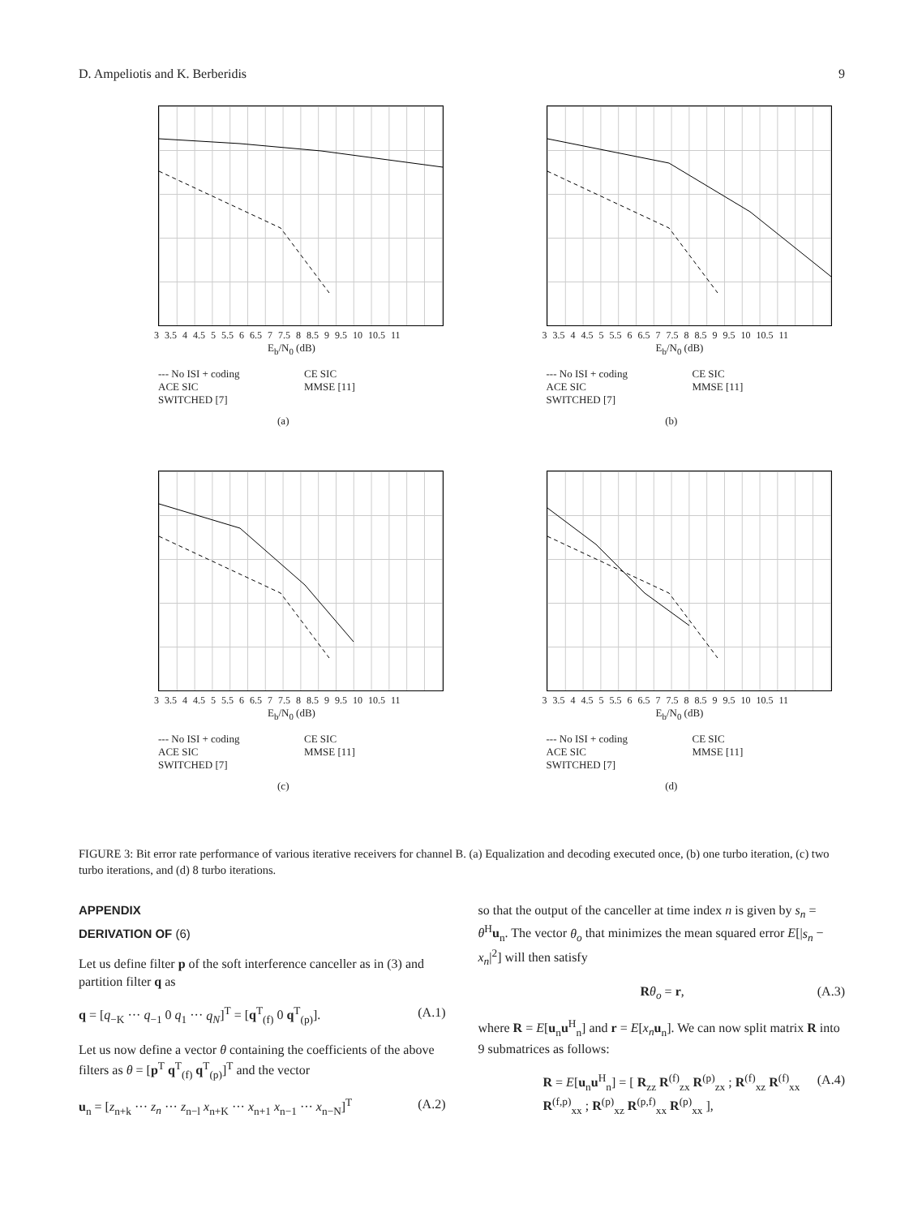D. Ampeliotis and K. Berberidis 9
3 3.5 4 4.5 5 5.5 6 6.5 7 7.5 8 8.5 9 9.5 10 10.5 11
E<sub>b</sub>/N<sub>0</sub> (dB)
--- No ISI + coding CE SIC ACE SIC MMSE [11] SWITCHED [7]
(a)
3 3.5 4 4.5 5 5.5 6 6.5 7 7.5 8 8.5 9 9.5 10 10.5 11
E<sub>b</sub>/N<sub>0</sub> (dB)
--- No ISI + coding CE SIC ACE SIC MMSE [11] SWITCHED [7]
(b)
3 3.5 4 4.5 5 5.5 6 6.5 7 7.5 8 8.5 9 9.5 10 10.5 11
E<sub>b</sub>/N<sub>0</sub> (dB)
--- No ISI + coding CE SIC ACE SIC MMSE [11] SWITCHED [7]
(c)
3 3.5 4 4.5 5 5.5 6 6.5 7 7.5 8 8.5 9 9.5 10 10.5 11
E<sub>b</sub>/N<sub>0</sub> (dB)
--- No ISI + coding CE SIC ACE SIC MMSE [11] SWITCHED [7]
(d)
FIGURE 3: Bit error rate performance of various iterative receivers for channel B. (a) Equalization and decoding executed once, (b) one turbo iteration, (c) two turbo iterations, and (d) 8 turbo iterations.
APPENDIX
DERIVATION OF (6)
Let us define filter p of the soft interference canceller as in (3) and partition filter q as
q = [q<sub>−K</sub> ··· q<sub>−1</sub> 0 q<sub>1</sub> ··· q<sub>N</sub>]<sup>T</sup> = [q<sup>T</sup><sub>(f)</sub> 0 q<sup>T</sup><sub>(p)</sub>]. (A.1)
Let us now define a vector θ containing the coefficients of the above filters as θ = [p<sup>T</sup> q<sup>T</sup><sub>(f)</sub> q<sup>T</sup><sub>(p)</sub>]<sup>T</sup> and the vector
u<sub>n</sub> = [z<sub>n+k</sub> ··· z<sub>n</sub> ··· z<sub>n−l</sub> x<sub>n+K</sub> ··· x<sub>n+1</sub> x<sub>n−1</sub> ··· x<sub>n−N</sub>]<sup>T</sup> (A.2)
so that the output of the canceller at time index n is given by s<sub>n</sub> = θ<sup>H</sup>u<sub>n</sub>. The vector θ<sub>o</sub> that minimizes the mean squared error E[|s<sub>n</sub> − x<sub>n</sub>|<sup>2</sup>] will then satisfy
Rθ<sub>o</sub> = r, (A.3)
where R = E[u<sub>n</sub>u<sup>H</sup><sub>n</sub>] and r = E[x<sub>n</sub> u<sub>n</sub>]. We can now split matrix R into 9 submatrices as follows:
R = E[u<sub>n</sub>u<sup>H</sup><sub>n</sub>] = [ R<sub>zz</sub> R<sup>(f)</sup><sub>zx</sub> R<sup>(p)</sup><sub>zx</sub> ; R<sup>(f)</sup><sub>xz</sub> R<sup>(f)</sup><sub>xx</sub> R<sup>(f,p)</sup><sub>xx</sub> ; R<sup>(p)</sup><sub>xz</sub> R<sup>(p,f)</sup><sub>xx</sub> R<sup>(p)</sup><sub>xx</sub> ], (A.4)